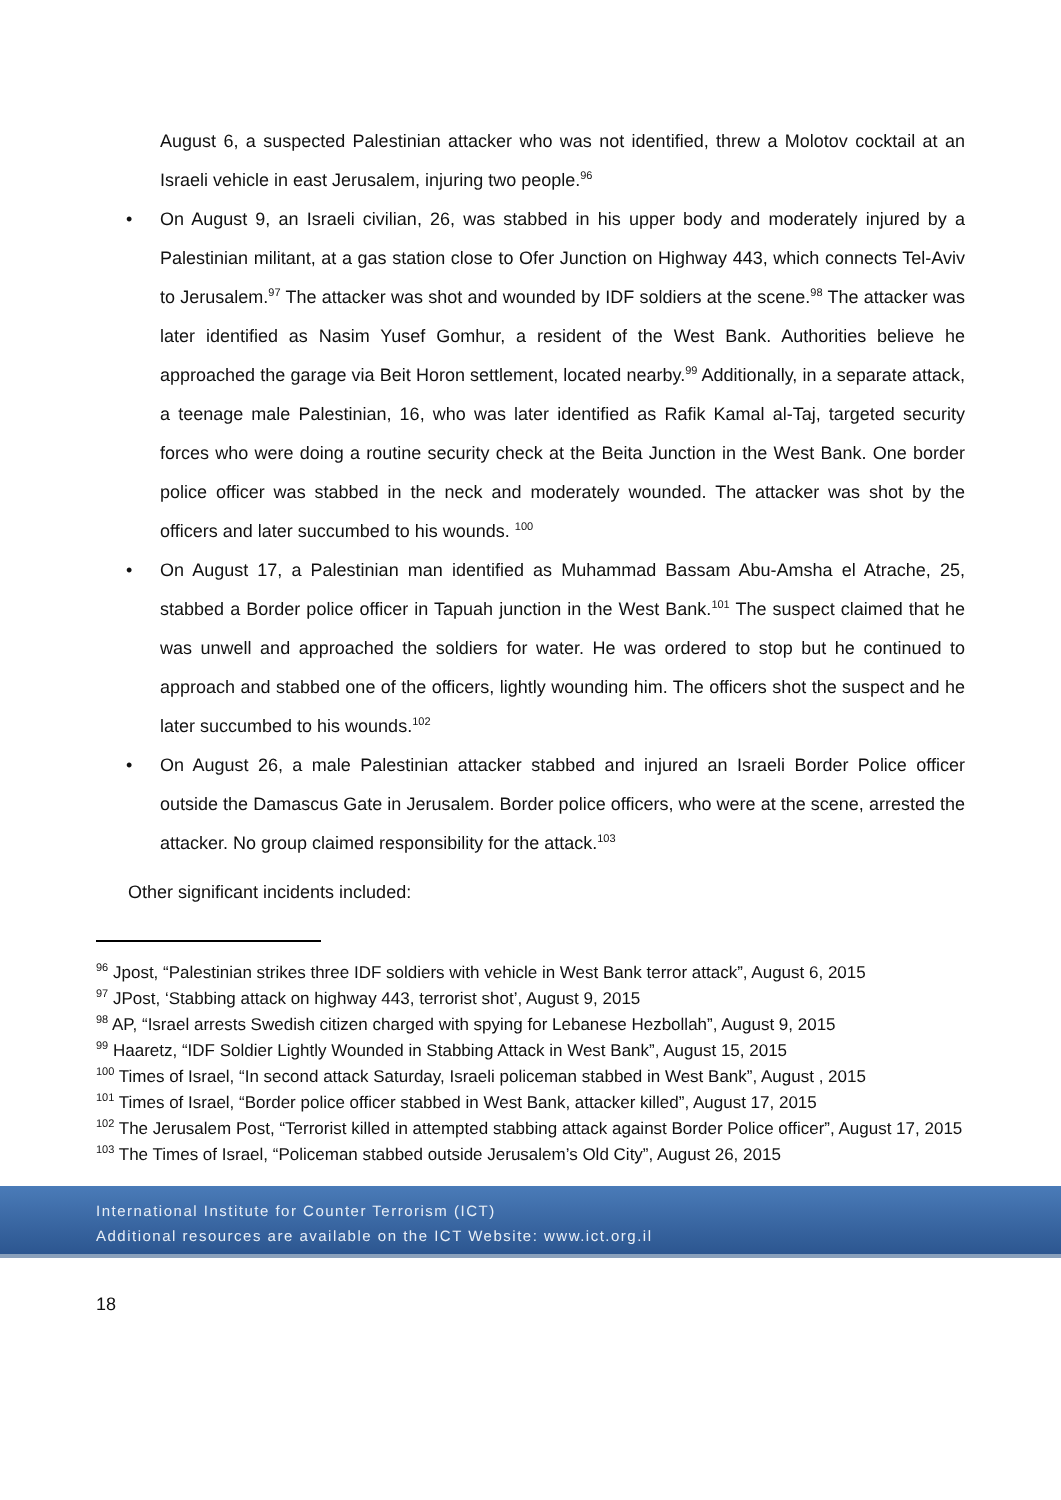August 6, a suspected Palestinian attacker who was not identified, threw a Molotov cocktail at an Israeli vehicle in east Jerusalem, injuring two people.<sup>96</sup>
• On August 9, an Israeli civilian, 26, was stabbed in his upper body and moderately injured by a Palestinian militant, at a gas station close to Ofer Junction on Highway 443, which connects Tel-Aviv to Jerusalem.<sup>97</sup> The attacker was shot and wounded by IDF soldiers at the scene.<sup>98</sup> The attacker was later identified as Nasim Yusef Gomhur, a resident of the West Bank. Authorities believe he approached the garage via Beit Horon settlement, located nearby.<sup>99</sup> Additionally, in a separate attack, a teenage male Palestinian, 16, who was later identified as Rafik Kamal al-Taj, targeted security forces who were doing a routine security check at the Beita Junction in the West Bank. One border police officer was stabbed in the neck and moderately wounded. The attacker was shot by the officers and later succumbed to his wounds. <sup>100</sup>
• On August 17, a Palestinian man identified as Muhammad Bassam Abu-Amsha el Atrache, 25, stabbed a Border police officer in Tapuah junction in the West Bank.<sup>101</sup> The suspect claimed that he was unwell and approached the soldiers for water. He was ordered to stop but he continued to approach and stabbed one of the officers, lightly wounding him. The officers shot the suspect and he later succumbed to his wounds.<sup>102</sup>
• On August 26, a male Palestinian attacker stabbed and injured an Israeli Border Police officer outside the Damascus Gate in Jerusalem. Border police officers, who were at the scene, arrested the attacker. No group claimed responsibility for the attack.<sup>103</sup>
Other significant incidents included:
<sup>96</sup> Jpost, “Palestinian strikes three IDF soldiers with vehicle in West Bank terror attack”, August 6, 2015
<sup>97</sup> JPost, ‘Stabbing attack on highway 443, terrorist shot’, August 9, 2015
<sup>98</sup> AP, “Israel arrests Swedish citizen charged with spying for Lebanese Hezbollah”, August 9, 2015
<sup>99</sup> Haaretz, “IDF Soldier Lightly Wounded in Stabbing Attack in West Bank”, August 15, 2015
<sup>100</sup> Times of Israel, “In second attack Saturday, Israeli policeman stabbed in West Bank”, August , 2015
<sup>101</sup> Times of Israel, “Border police officer stabbed in West Bank, attacker killed”, August 17, 2015
<sup>102</sup> The Jerusalem Post, “Terrorist killed in attempted stabbing attack against Border Police officer”, August 17, 2015
<sup>103</sup> The Times of Israel, “Policeman stabbed outside Jerusalem’s Old City”, August 26, 2015
International Institute for Counter Terrorism (ICT)
Additional resources are available on the ICT Website: www.ict.org.il
18